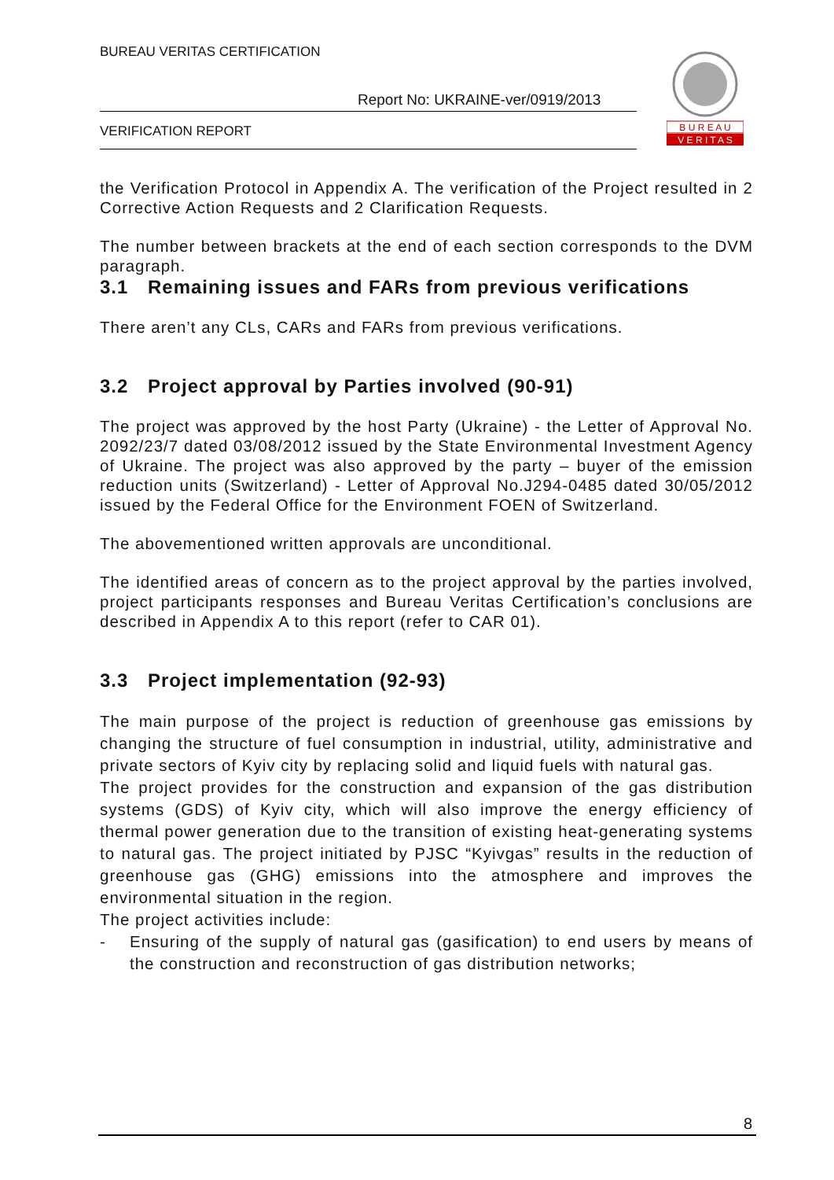BUREAU VERITAS CERTIFICATION
Report No: UKRAINE-ver/0919/2013
VERIFICATION REPORT
B U R E A U
V E R I T A S
the Verification Protocol in Appendix A. The verification of the Project resulted in 2 Corrective Action Requests and 2 Clarification Requests.
The number between brackets at the end of each section corresponds to the DVM paragraph.
3.1 Remaining issues and FARs from previous verifications
There aren’t any CLs, CARs and FARs from previous verifications.
3.2 Project approval by Parties involved (90-91)
The project was approved by the host Party (Ukraine) - the Letter of Approval No. 2092/23/7 dated 03/08/2012 issued by the State Environmental Investment Agency of Ukraine. The project was also approved by the party – buyer of the emission reduction units (Switzerland) - Letter of Approval No.J294-0485 dated 30/05/2012 issued by the Federal Office for the Environment FOEN of Switzerland.
The abovementioned written approvals are unconditional.
The identified areas of concern as to the project approval by the parties involved, project participants responses and Bureau Veritas Certification’s conclusions are described in Appendix A to this report (refer to CAR 01).
3.3 Project implementation (92-93)
The main purpose of the project is reduction of greenhouse gas emissions by changing the structure of fuel consumption in industrial, utility, administrative and private sectors of Kyiv city by replacing solid and liquid fuels with natural gas.
The project provides for the construction and expansion of the gas distribution systems (GDS) of Kyiv city, which will also improve the energy efficiency of thermal power generation due to the transition of existing heat-generating systems to natural gas. The project initiated by PJSC “Kyivgas” results in the reduction of greenhouse gas (GHG) emissions into the atmosphere and improves the environmental situation in the region.
The project activities include:
- Ensuring of the supply of natural gas (gasification) to end users by means of the construction and reconstruction of gas distribution networks;
8